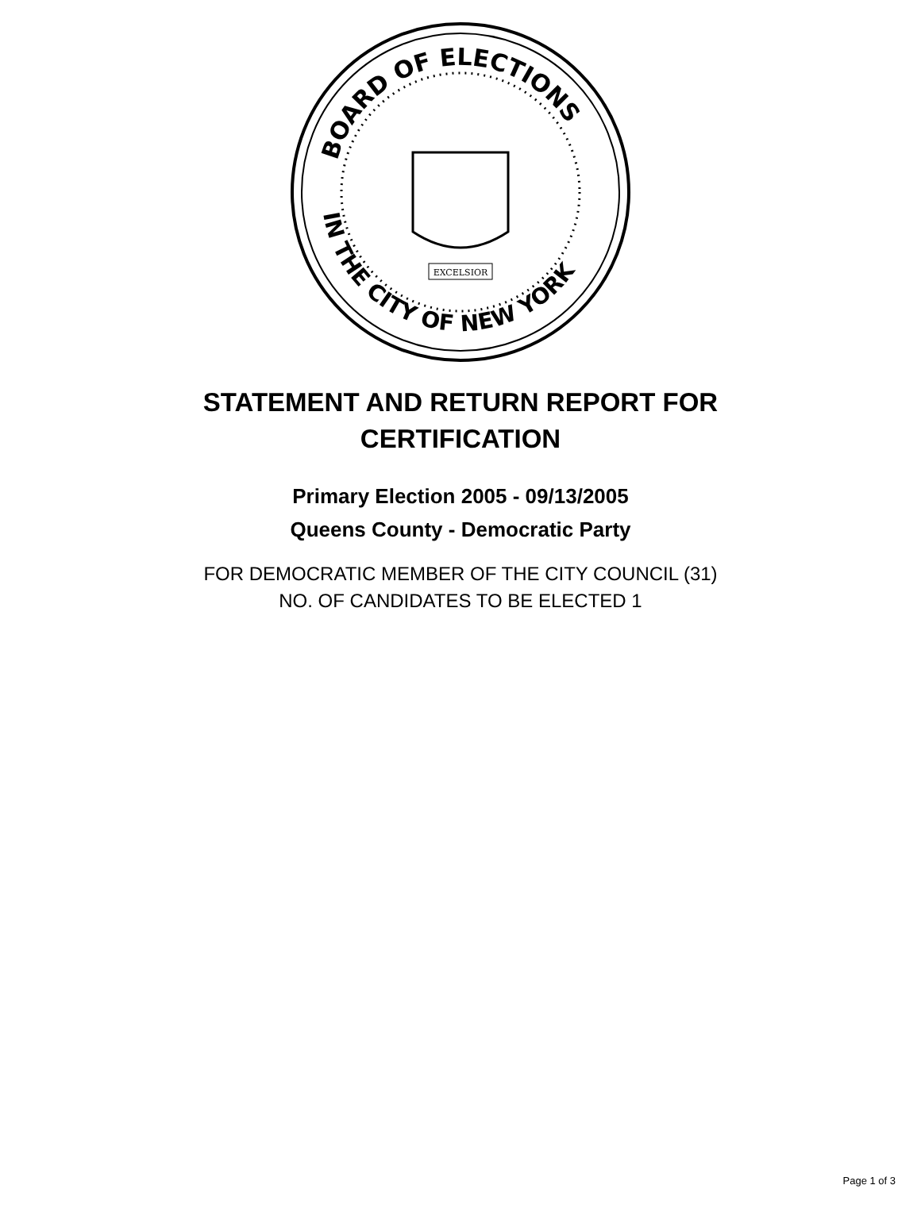BOARD OF ELECTIONS
IN THE CITY OF NEW YORK
EXCELSIOR
STATEMENT AND RETURN REPORT FOR
CERTIFICATION
Primary Election 2005 - 09/13/2005
Queens County - Democratic Party
FOR DEMOCRATIC MEMBER OF THE CITY COUNCIL (31)
NO. OF CANDIDATES TO BE ELECTED 1
Page 1 of 3